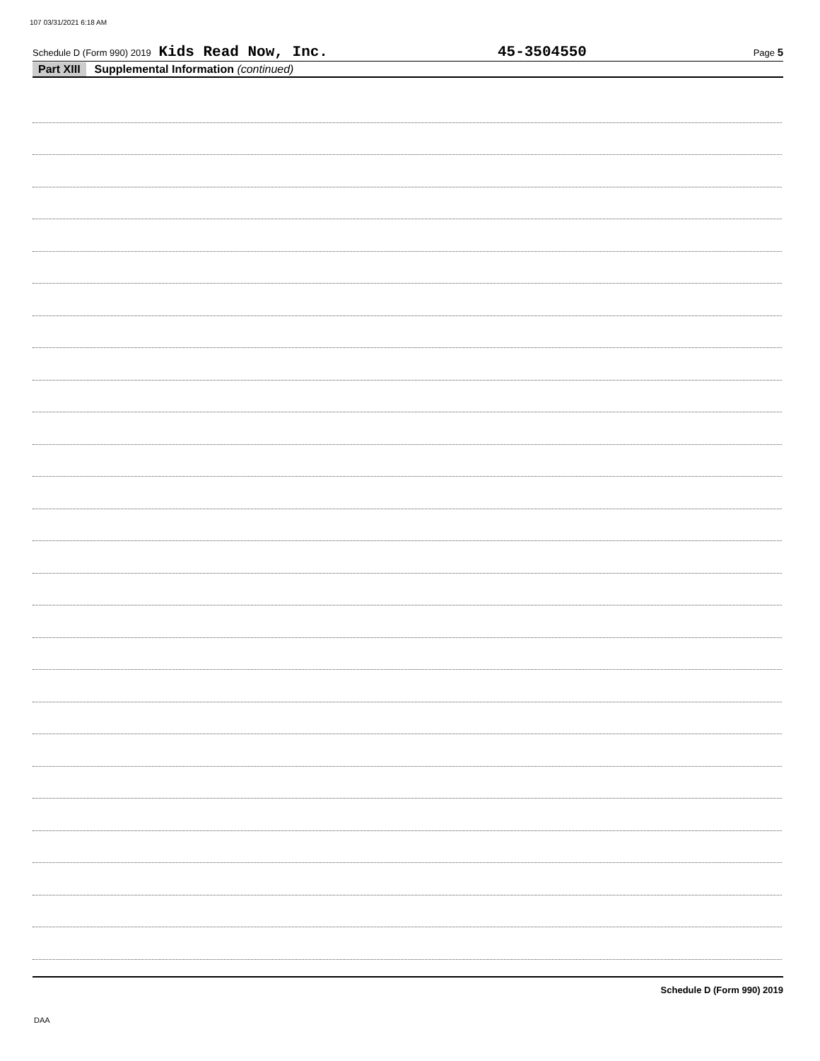107 03/31/2021 6:18 AM
Schedule D (Form 990) 2019 Kids Read Now, Inc. 45-3504550 Page 5
Part XIII Supplemental Information (continued)
Schedule D (Form 990) 2019
DAA